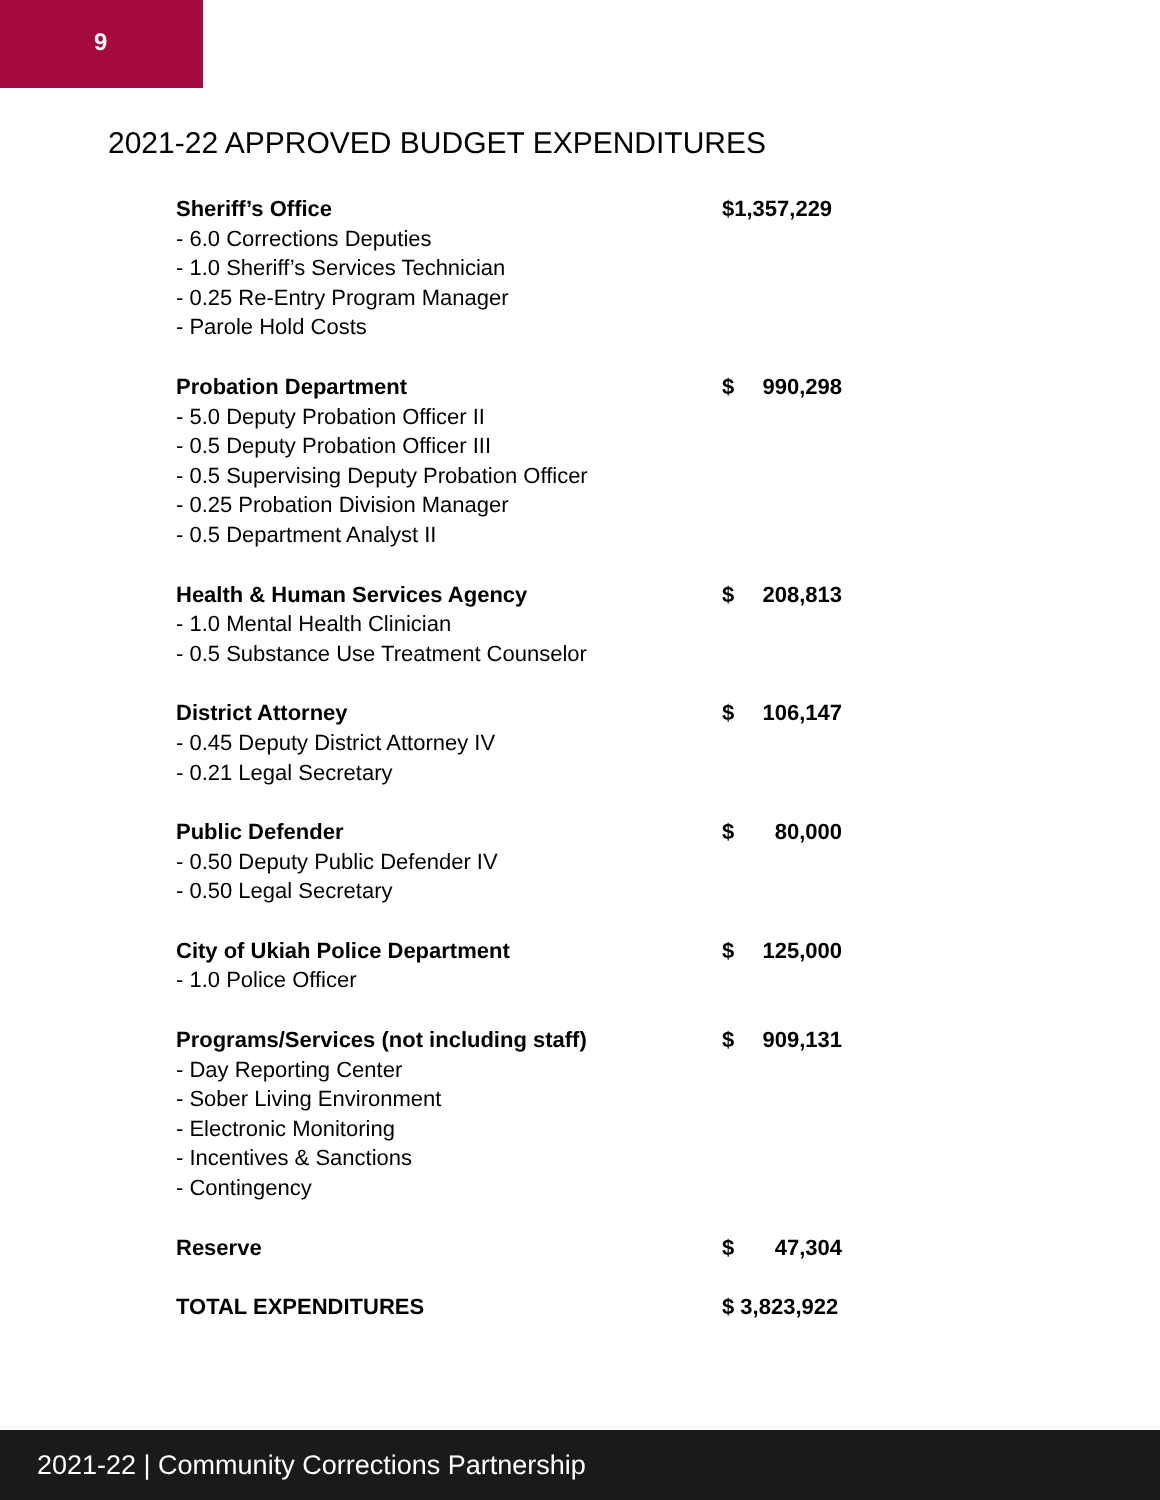9
2021-22 APPROVED BUDGET EXPENDITURES
| Sheriff’s Office | $1,357,229 | |
| - 6.0 Corrections Deputies | | |
| - 1.0 Sheriff’s Services Technician | | |
| - 0.25 Re-Entry Program Manager | | |
| - Parole Hold Costs | | |
| Probation Department | $ | 990,298 |
| - 5.0 Deputy Probation Officer II | | |
| - 0.5 Deputy Probation Officer III | | |
| - 0.5 Supervising Deputy Probation Officer | | |
| - 0.25 Probation Division Manager | | |
| - 0.5 Department Analyst II | | |
| Health & Human Services Agency | $ | 208,813 |
| - 1.0 Mental Health Clinician | | |
| - 0.5 Substance Use Treatment Counselor | | |
| District Attorney | $ | 106,147 |
| - 0.45 Deputy District Attorney IV | | |
| - 0.21 Legal Secretary | | |
| Public Defender | $ | 80,000 |
| - 0.50 Deputy Public Defender IV | | |
| - 0.50 Legal Secretary | | |
| City of Ukiah Police Department | $ | 125,000 |
| - 1.0 Police Officer | | |
| Programs/Services (not including staff) | $ | 909,131 |
| - Day Reporting Center | | |
| - Sober Living Environment | | |
| - Electronic Monitoring | | |
| - Incentives & Sanctions | | |
| - Contingency | | |
| Reserve | $ | 47,304 |
| TOTAL EXPENDITURES | $ 3,823,922 | |
2021-22 | Community Corrections Partnership